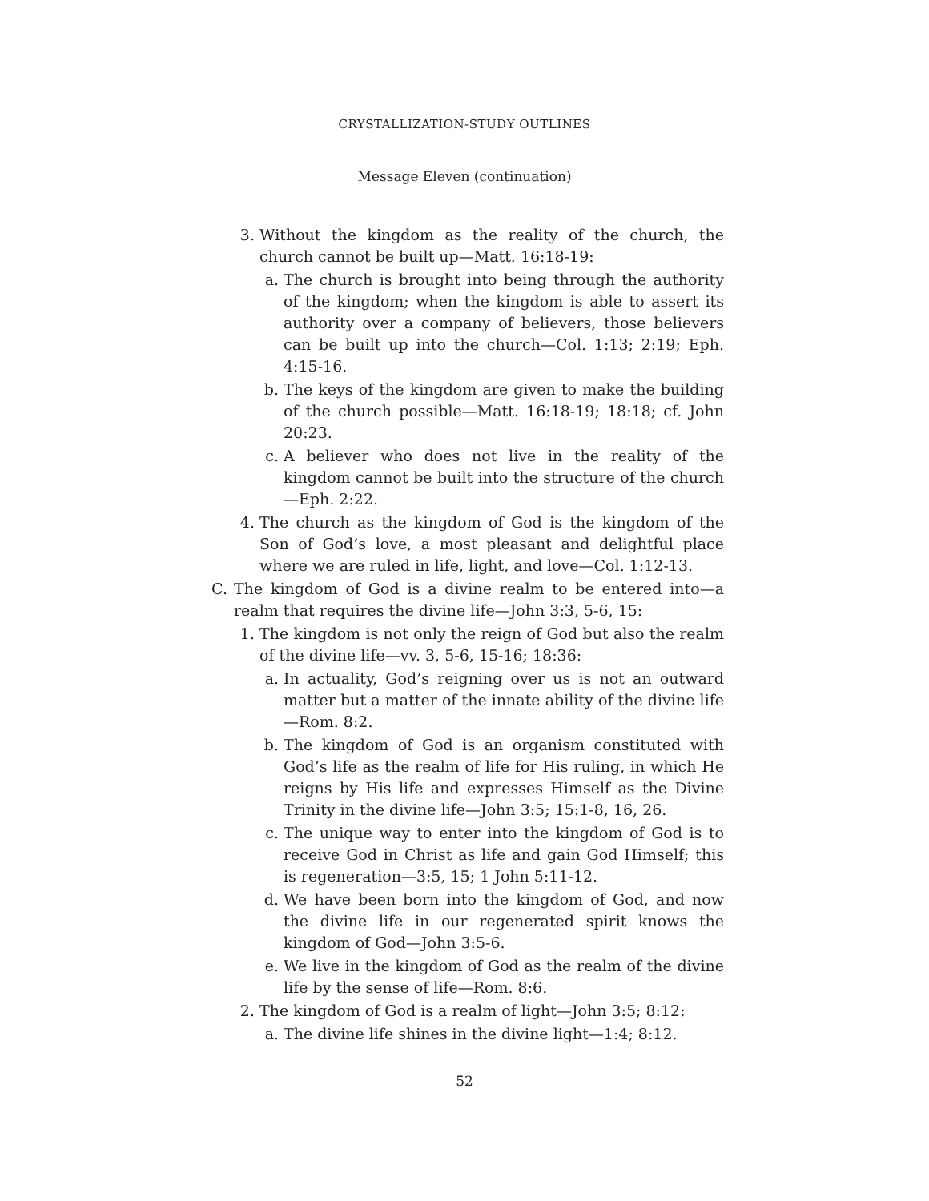CRYSTALLIZATION-STUDY OUTLINES
Message Eleven (continuation)
3. Without the kingdom as the reality of the church, the church cannot be built up—Matt. 16:18-19:
a. The church is brought into being through the authority of the kingdom; when the kingdom is able to assert its authority over a company of believers, those believers can be built up into the church—Col. 1:13; 2:19; Eph. 4:15-16.
b. The keys of the kingdom are given to make the building of the church possible—Matt. 16:18-19; 18:18; cf. John 20:23.
c. A believer who does not live in the reality of the kingdom cannot be built into the structure of the church—Eph. 2:22.
4. The church as the kingdom of God is the kingdom of the Son of God’s love, a most pleasant and delightful place where we are ruled in life, light, and love—Col. 1:12-13.
C. The kingdom of God is a divine realm to be entered into—a realm that requires the divine life—John 3:3, 5-6, 15:
1. The kingdom is not only the reign of God but also the realm of the divine life—vv. 3, 5-6, 15-16; 18:36:
a. In actuality, God’s reigning over us is not an outward matter but a matter of the innate ability of the divine life—Rom. 8:2.
b. The kingdom of God is an organism constituted with God’s life as the realm of life for His ruling, in which He reigns by His life and expresses Himself as the Divine Trinity in the divine life—John 3:5; 15:1-8, 16, 26.
c. The unique way to enter into the kingdom of God is to receive God in Christ as life and gain God Himself; this is regeneration—3:5, 15; 1 John 5:11-12.
d. We have been born into the kingdom of God, and now the divine life in our regenerated spirit knows the kingdom of God—John 3:5-6.
e. We live in the kingdom of God as the realm of the divine life by the sense of life—Rom. 8:6.
2. The kingdom of God is a realm of light—John 3:5; 8:12:
a. The divine life shines in the divine light—1:4; 8:12.
52